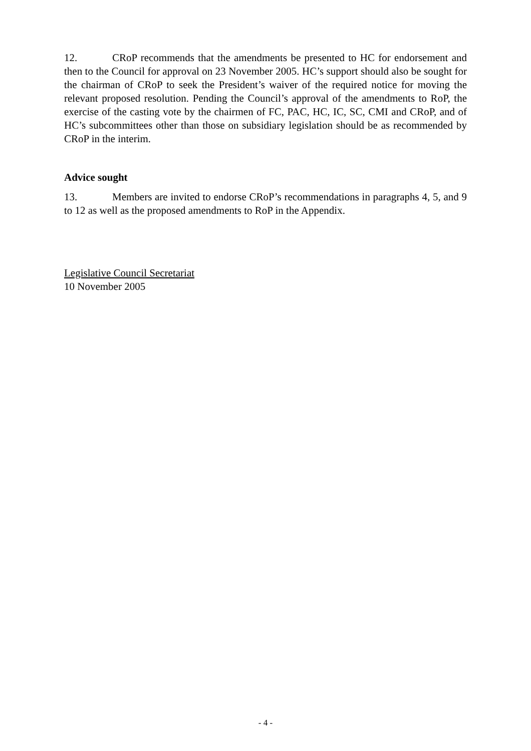12. CRoP recommends that the amendments be presented to HC for endorsement and then to the Council for approval on 23 November 2005. HC’s support should also be sought for the chairman of CRoP to seek the President’s waiver of the required notice for moving the relevant proposed resolution. Pending the Council’s approval of the amendments to RoP, the exercise of the casting vote by the chairmen of FC, PAC, HC, IC, SC, CMI and CRoP, and of HC’s subcommittees other than those on subsidiary legislation should be as recommended by CRoP in the interim.
Advice sought
13. Members are invited to endorse CRoP’s recommendations in paragraphs 4, 5, and 9 to 12 as well as the proposed amendments to RoP in the Appendix.
Legislative Council Secretariat
10 November 2005
- 4 -